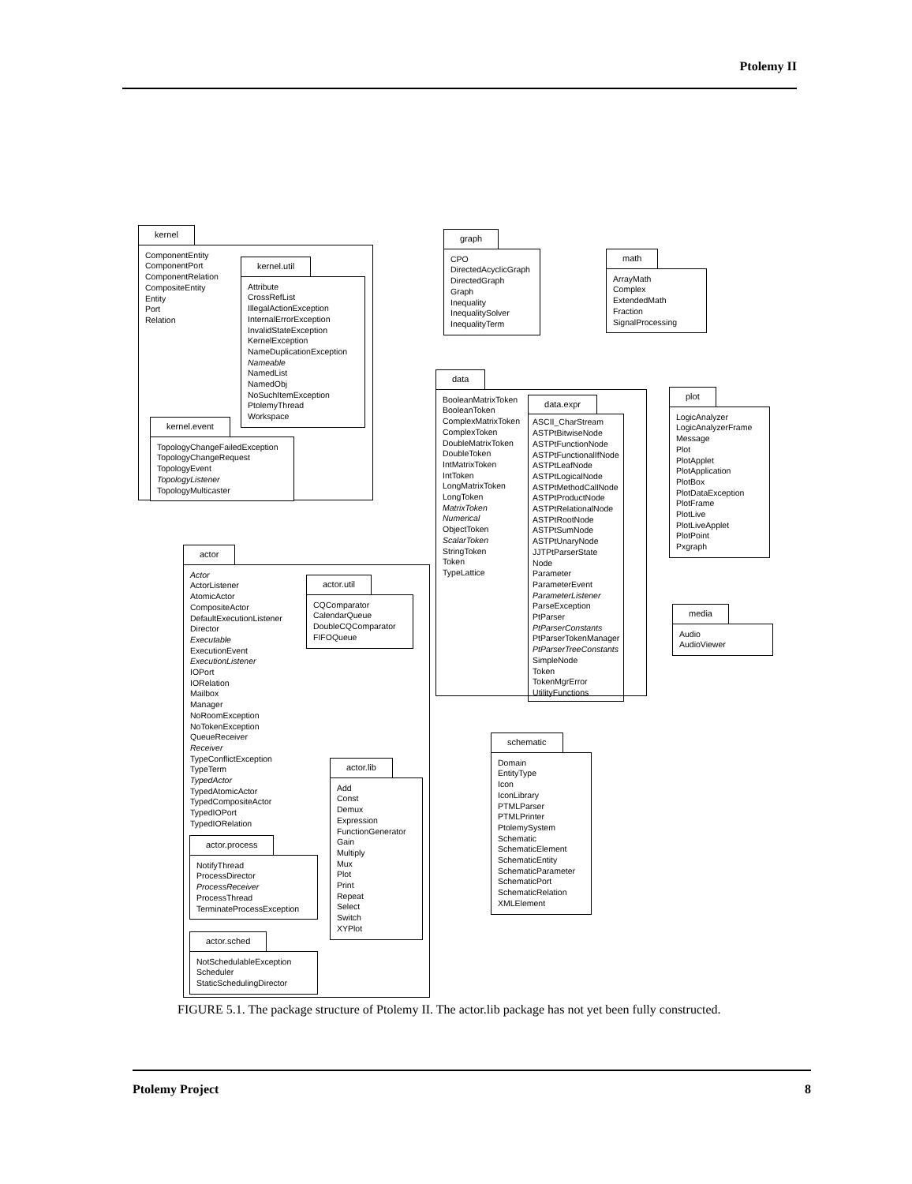Ptolemy II
kernel
ComponentEntity
ComponentPort
ComponentRelation
CompositeEntity
Entity
Port
Relation
kernel.util
Attribute
CrossRefList
IllegalActionException
InternalErrorException
InvalidStateException
KernelException
NameDuplicationException
Nameable
NamedList
NamedObj
NoSuchItemException
PtolemyThread
Workspace
kernel.event
TopologyChangeFailedException
TopologyChangeRequest
TopologyEvent
TopologyListener
TopologyMulticaster
graph
CPO
DirectedAcyclicGraph
DirectedGraph
Graph
Inequality
InequalitySolver
InequalityTerm
math
ArrayMath
Complex
ExtendedMath
Fraction
SignalProcessing
data
BooleanMatrixToken
BooleanToken
ComplexMatrixToken
ComplexToken
DoubleMatrixToken
DoubleToken
IntMatrixToken
IntToken
LongMatrixToken
LongToken
MatrixToken
Numerical
ObjectToken
ScalarToken
StringToken
Token
TypeLattice
data.expr
ASCII_CharStream
ASTPtBitwiseNode
ASTPtFunctionNode
ASTPtFunctionalIfNode
ASTPtLeafNode
ASTPtLogicalNode
ASTPtMethodCallNode
ASTPtProductNode
ASTPtRelationalNode
ASTPtRootNode
ASTPtSumNode
ASTPtUnaryNode
JJTPtParserState
Node
Parameter
ParameterEvent
ParameterListener
ParseException
PtParser
PtParserConstants
PtParserTokenManager
PtParserTreeConstants
SimpleNode
Token
TokenMgrError
UtilityFunctions
plot
LogicAnalyzer
LogicAnalyzerFrame
Message
Plot
PlotApplet
PlotApplication
PlotBox
PlotDataException
PlotFrame
PlotLive
PlotLiveApplet
PlotPoint
Pxgraph
media
Audio
AudioViewer
actor
Actor
ActorListener
AtomicActor
CompositeActor
DefaultExecutionListener
Director
Executable
ExecutionEvent
ExecutionListener
IOPort
IORelation
Mailbox
Manager
NoRoomException
NoTokenException
QueueReceiver
Receiver
TypeConflictException
TypeTerm
TypedActor
TypedAtomicActor
TypedCompositeActor
TypedIOPort
TypedIORelation
actor.util
CQComparator
CalendarQueue
DoubleCQComparator
FIFOQueue
actor.process
NotifyThread
ProcessDirector
ProcessReceiver
ProcessThread
TerminateProcessException
actor.sched
NotSchedulableException
Scheduler
StaticSchedulingDirector
actor.lib
Add
Const
Demux
Expression
FunctionGenerator
Gain
Multiply
Mux
Plot
Print
Repeat
Select
Switch
XYPlot
schematic
Domain
EntityType
Icon
IconLibrary
PTMLParser
PTMLPrinter
PtolemySystem
Schematic
SchematicElement
SchematicEntity
SchematicParameter
SchematicPort
SchematicRelation
XMLElement
FIGURE 5.1. The package structure of Ptolemy II. The actor.lib package has not yet been fully constructed.
Ptolemy Project 8